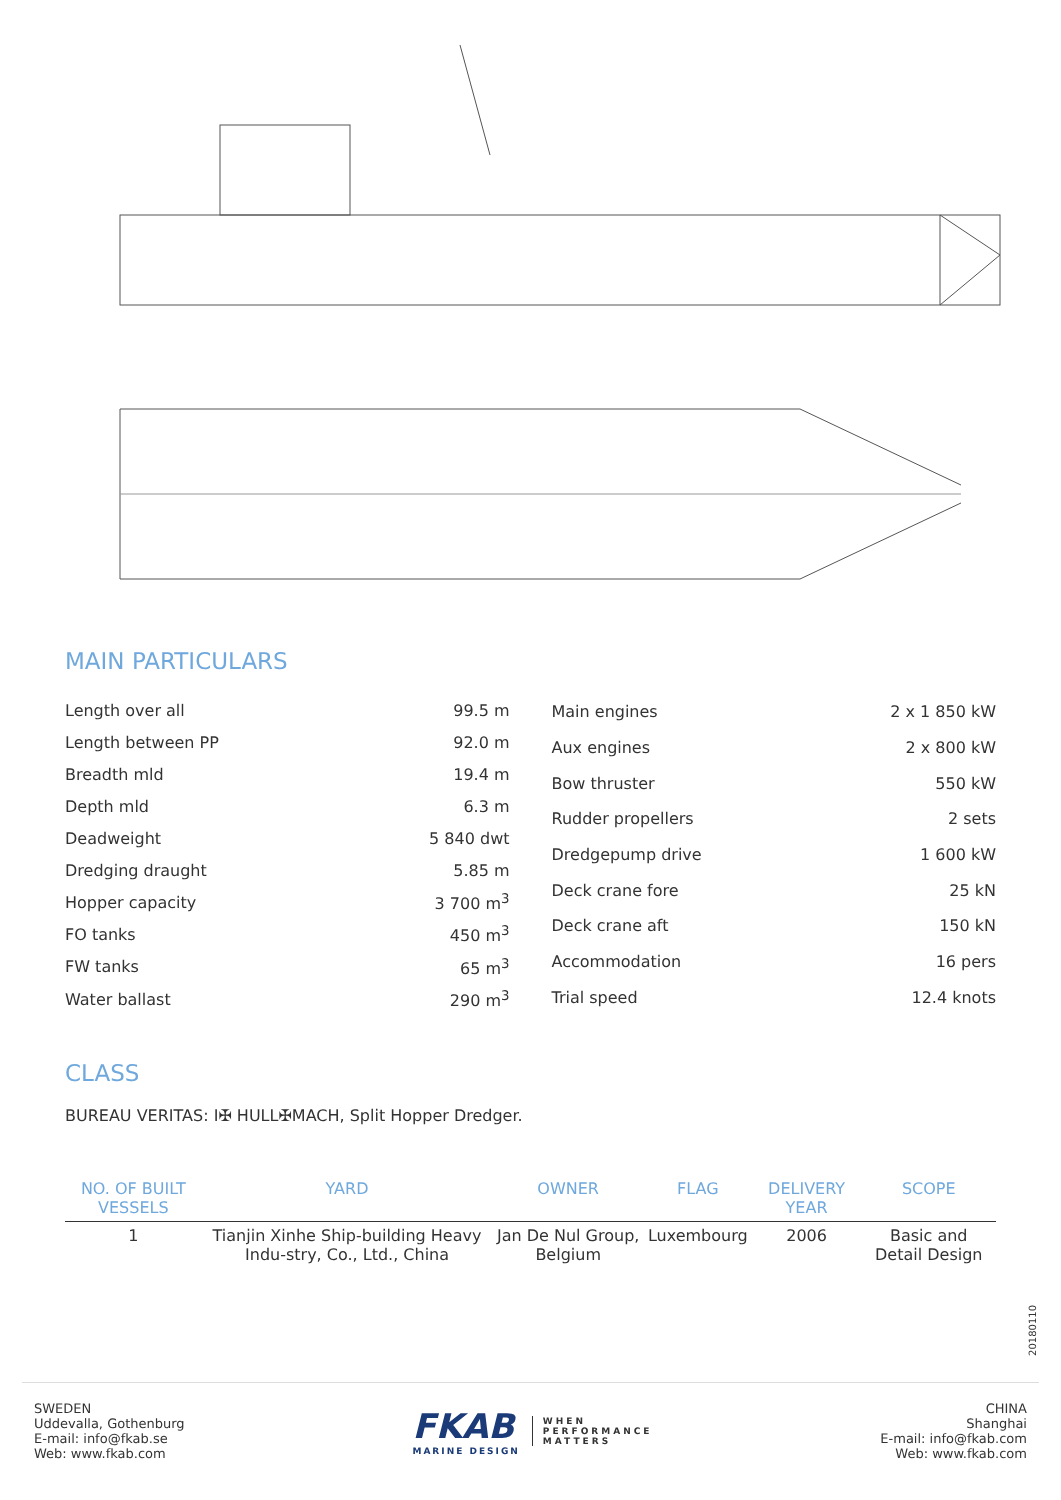MAIN PARTICULARS
| Length over all | 99.5 m |
| Length between PP | 92.0 m |
| Breadth mld | 19.4 m |
| Depth mld | 6.3 m |
| Deadweight | 5 840 dwt |
| Dredging draught | 5.85 m |
| Hopper capacity | 3 700 m<sup>3</sup> |
| FO tanks | 450 m<sup>3</sup> |
| FW tanks | 65 m<sup>3</sup> |
| Water ballast | 290 m<sup>3</sup> |
| Main engines | 2 x 1 850 kW |
| Aux engines | 2 x 800 kW |
| Bow thruster | 550 kW |
| Rudder propellers | 2 sets |
| Dredgepump drive | 1 600 kW |
| Deck crane fore | 25 kN |
| Deck crane aft | 150 kN |
| Accommodation | 16 pers |
| Trial speed | 12.4 knots |
CLASS
BUREAU VERITAS: I✠ HULL✠MACH, Split Hopper Dredger.
| NO. OF BUILT VESSELS | YARD | OWNER | FLAG | DELIVERY YEAR | SCOPE |
| --- | --- | --- | --- | --- | --- |
| 1 | Tianjin Xinhe Ship-building Heavy Indu-stry, Co., Ltd., China | Jan De Nul Group, Belgium | Luxembourg | 2006 | Basic and Detail Design |
20180110
SWEDEN
Uddevalla, Gothenburg
E-mail: info@fkab.se
Web: www.fkab.com
FKAB
MARINE DESIGN
WHEN
PERFORMANCE
MATTERS
CHINA
Shanghai
E-mail: info@fkab.com
Web: www.fkab.com